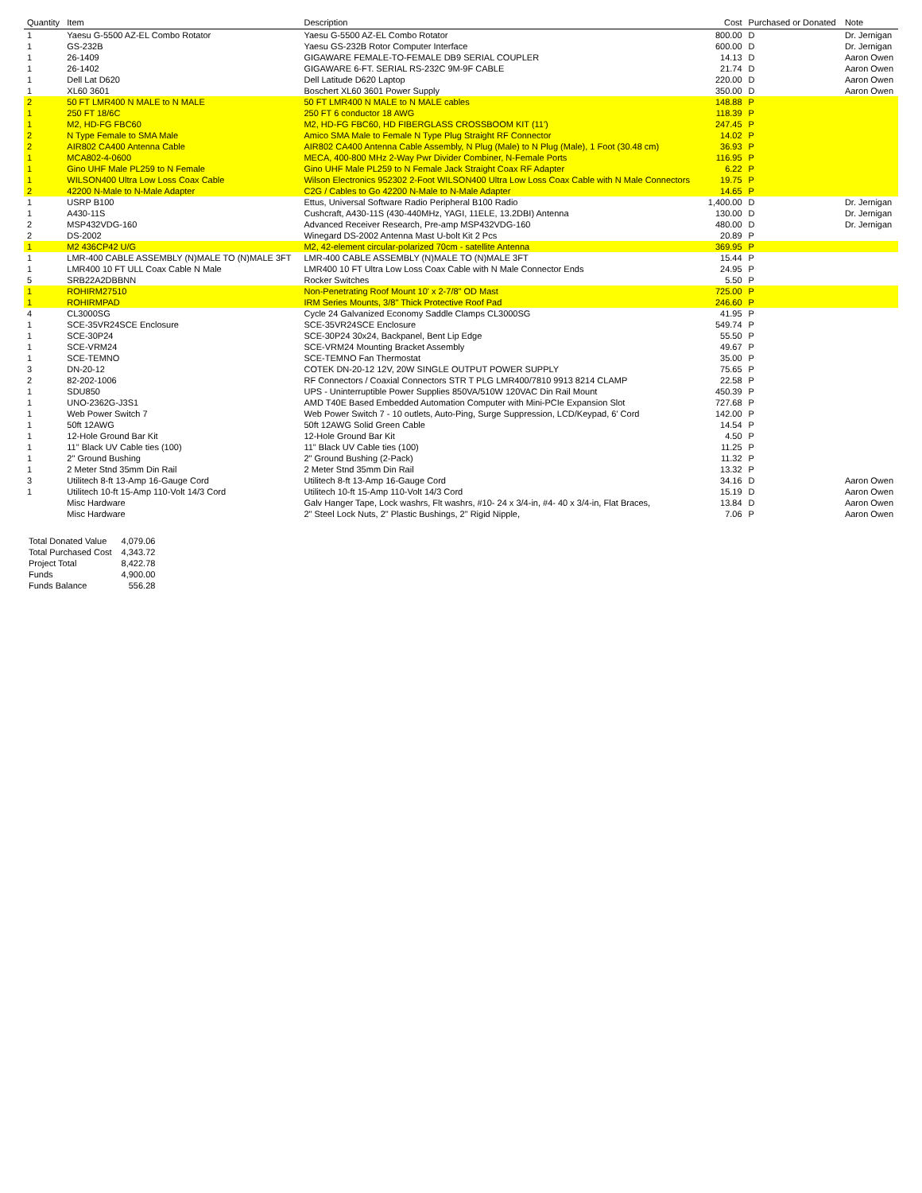| Quantity | Item | Description | Cost | Purchased or Donated | Note |
| --- | --- | --- | --- | --- | --- |
| 1 | Yaesu G-5500 AZ-EL Combo Rotator | Yaesu G-5500 AZ-EL Combo Rotator | 800.00 | D | Dr. Jernigan |
| 1 | GS-232B | Yaesu GS-232B Rotor Computer Interface | 600.00 | D | Dr. Jernigan |
| 1 | 26-1409 | GIGAWARE FEMALE-TO-FEMALE DB9 SERIAL COUPLER | 14.13 | D | Aaron Owen |
| 1 | 26-1402 | GIGAWARE 6-FT. SERIAL RS-232C 9M-9F CABLE | 21.74 | D | Aaron Owen |
| 1 | Dell Lat D620 | Dell Latitude D620 Laptop | 220.00 | D | Aaron Owen |
| 1 | XL60 3601 | Boschert XL60 3601 Power Supply | 350.00 | D | Aaron Owen |
| 2 | 50 FT LMR400 N MALE to N MALE | 50 FT LMR400 N MALE to N MALE cables | 148.88 | P | |
| 1 | 250 FT 18/6C | 250 FT 6 conductor 18 AWG | 118.39 | P | |
| 1 | M2, HD-FG FBC60 | M2, HD-FG FBC60, HD FIBERGLASS CROSSBOOM KIT (11') | 247.45 | P | |
| 2 | N Type Female to SMA Male | Amico SMA Male to Female N Type Plug Straight RF Connector | 14.02 | P | |
| 2 | AIR802 CA400 Antenna Cable | AIR802 CA400 Antenna Cable Assembly, N Plug (Male) to N Plug (Male), 1 Foot (30.48 cm) | 36.93 | P | |
| 1 | MCA802-4-0600 | MECA, 400-800 MHz 2-Way Pwr Divider Combiner, N-Female Ports | 116.95 | P | |
| 1 | Gino UHF Male PL259 to N Female | Gino UHF Male PL259 to N Female Jack Straight Coax RF Adapter | 6.22 | P | |
| 1 | WILSON400 Ultra Low Loss Coax Cable | Wilson Electronics 952302 2-Foot WILSON400 Ultra Low Loss Coax Cable with N Male Connectors | 19.75 | P | |
| 2 | 42200 N-Male to N-Male Adapter | C2G / Cables to Go 42200 N-Male to N-Male Adapter | 14.65 | P | |
| 1 | USRP B100 | Ettus, Universal Software Radio Peripheral B100 Radio | 1,400.00 | D | Dr. Jernigan |
| 1 | A430-11S | Cushcraft, A430-11S (430-440MHz, YAGI, 11ELE, 13.2DBI) Antenna | 130.00 | D | Dr. Jernigan |
| 2 | MSP432VDG-160 | Advanced Receiver Research, Pre-amp MSP432VDG-160 | 480.00 | D | Dr. Jernigan |
| 2 | DS-2002 | Winegard DS-2002 Antenna Mast U-bolt Kit 2 Pcs | 20.89 | P | |
| 1 | M2 436CP42 U/G | M2, 42-element circular-polarized 70cm - satellite Antenna | 369.95 | P | |
| 1 | LMR-400 CABLE ASSEMBLY (N)MALE TO (N)MALE 3FT | LMR-400 CABLE ASSEMBLY (N)MALE TO (N)MALE 3FT | 15.44 | P | |
| 1 | LMR400 10 FT ULL Coax Cable N Male | LMR400 10 FT Ultra Low Loss Coax Cable with N Male Connector Ends | 24.95 | P | |
| 5 | SRB22A2DBBNN | Rocker Switches | 5.50 | P | |
| 1 | ROHIRM27510 | Non-Penetrating Roof Mount 10' x 2-7/8" OD Mast | 725.00 | P | |
| 1 | ROHIRMPAD | IRM Series Mounts, 3/8" Thick Protective Roof Pad | 246.60 | P | |
| 4 | CL3000SG | Cycle 24 Galvanized Economy Saddle Clamps CL3000SG | 41.95 | P | |
| 1 | SCE-35VR24SCE Enclosure | SCE-35VR24SCE Enclosure | 549.74 | P | |
| 1 | SCE-30P24 | SCE-30P24 30x24, Backpanel, Bent Lip Edge | 55.50 | P | |
| 1 | SCE-VRM24 | SCE-VRM24 Mounting Bracket Assembly | 49.67 | P | |
| 1 | SCE-TEMNO | SCE-TEMNO Fan Thermostat | 35.00 | P | |
| 3 | DN-20-12 | COTEK DN-20-12 12V, 20W SINGLE OUTPUT POWER SUPPLY | 75.65 | P | |
| 2 | 82-202-1006 | RF Connectors / Coaxial Connectors STR T PLG LMR400/7810 9913 8214 CLAMP | 22.58 | P | |
| 1 | SDU850 | UPS - Uninterruptible Power Supplies 850VA/510W 120VAC Din Rail Mount | 450.39 | P | |
| 1 | UNO-2362G-J3S1 | AMD T40E Based Embedded Automation Computer with Mini-PCIe Expansion Slot | 727.68 | P | |
| 1 | Web Power Switch 7 | Web Power Switch 7 - 10 outlets, Auto-Ping, Surge Suppression, LCD/Keypad, 6' Cord | 142.00 | P | |
| 1 | 50ft 12AWG | 50ft 12AWG Solid Green Cable | 14.54 | P | |
| 1 | 12-Hole Ground Bar Kit | 12-Hole Ground Bar Kit | 4.50 | P | |
| 1 | 11" Black UV Cable ties (100) | 11" Black UV Cable ties (100) | 11.25 | P | |
| 1 | 2" Ground Bushing | 2" Ground Bushing (2-Pack) | 11.32 | P | |
| 1 | 2 Meter Stnd 35mm Din Rail | 2 Meter Stnd 35mm Din Rail | 13.32 | P | |
| 3 | Utilitech 8-ft 13-Amp 16-Gauge Cord | Utilitech 8-ft 13-Amp 16-Gauge Cord | 34.16 | D | Aaron Owen |
| 1 | Utilitech 10-ft 15-Amp 110-Volt 14/3 Cord | Utilitech 10-ft 15-Amp 110-Volt 14/3 Cord | 15.19 | D | Aaron Owen |
| | Misc Hardware | Galv Hanger Tape, Lock washrs, Flt washrs, #10- 24 x 3/4-in, #4- 40 x 3/4-in, Flat Braces, | 13.84 | D | Aaron Owen |
| | Misc Hardware | 2" Steel Lock Nuts, 2" Plastic Bushings, 2" Rigid Nipple, | 7.06 | P | Aaron Owen |
| Total Donated Value | 4,079.06 |
| Total Purchased Cost | 4,343.72 |
| Project Total | 8,422.78 |
| Funds | 4,900.00 |
| Funds Balance | 556.28 |